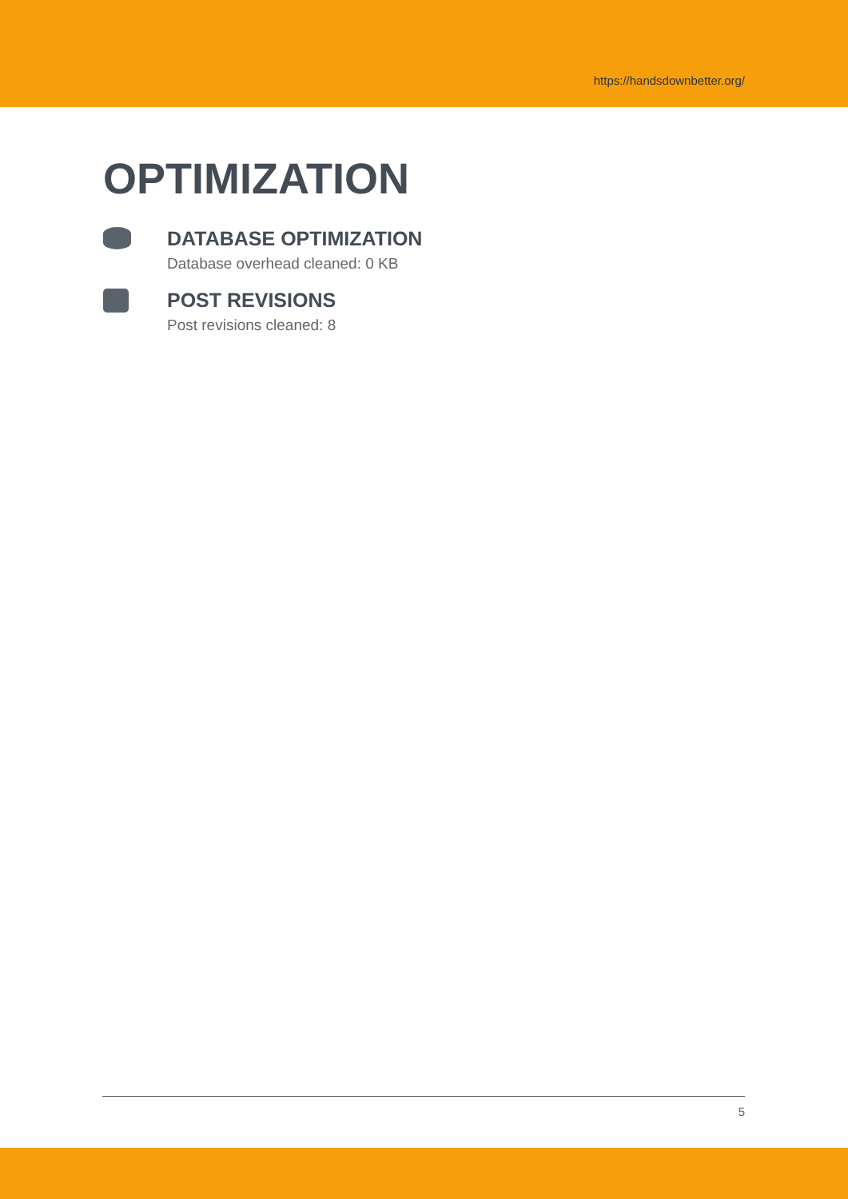https://handsdownbetter.org/
OPTIMIZATION
DATABASE OPTIMIZATION
Database overhead cleaned: 0 KB
POST REVISIONS
Post revisions cleaned: 8
5